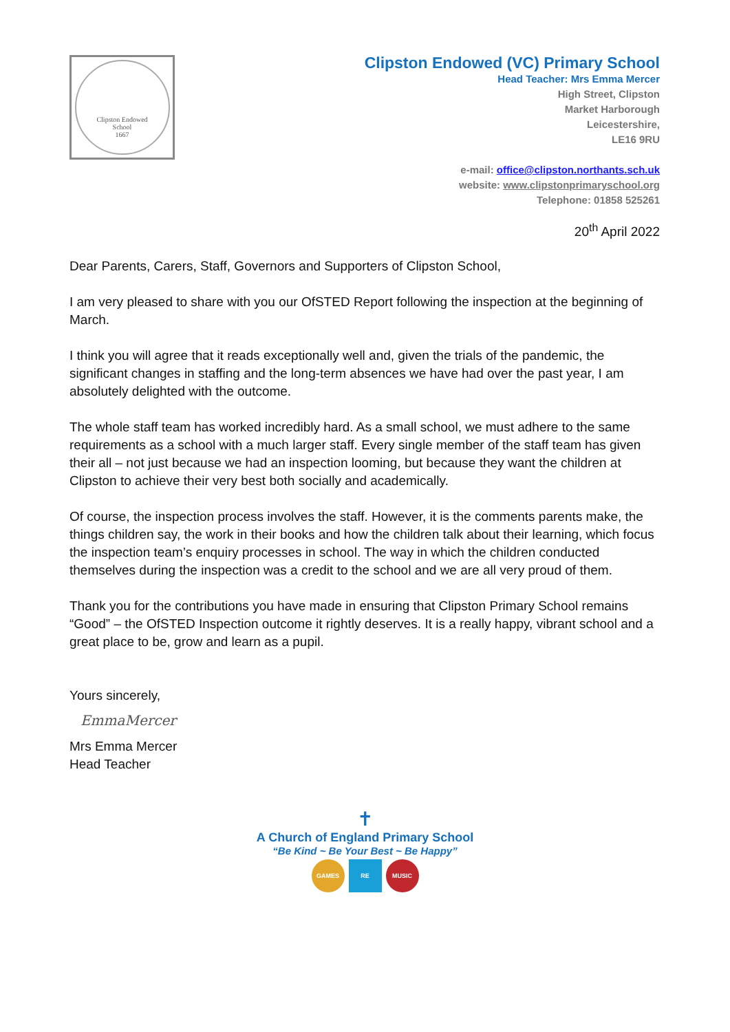Clipston Endowed
School
1667
Clipston Endowed (VC) Primary School
Head Teacher: Mrs Emma Mercer
High Street, Clipston
Market Harborough
Leicestershire,
LE16 9RU
e-mail: office@clipston.northants.sch.uk
website: www.clipstonprimaryschool.org
Telephone: 01858 525261
20<sup>th</sup> April 2022
Dear Parents, Carers, Staff, Governors and Supporters of Clipston School,
I am very pleased to share with you our OfSTED Report following the inspection at the beginning of March.
I think you will agree that it reads exceptionally well and, given the trials of the pandemic, the significant changes in staffing and the long-term absences we have had over the past year, I am absolutely delighted with the outcome.
The whole staff team has worked incredibly hard. As a small school, we must adhere to the same requirements as a school with a much larger staff. Every single member of the staff team has given their all – not just because we had an inspection looming, but because they want the children at Clipston to achieve their very best both socially and academically.
Of course, the inspection process involves the staff. However, it is the comments parents make, the things children say, the work in their books and how the children talk about their learning, which focus the inspection team’s enquiry processes in school. The way in which the children conducted themselves during the inspection was a credit to the school and we are all very proud of them.
Thank you for the contributions you have made in ensuring that Clipston Primary School remains “Good” – the OfSTED Inspection outcome it rightly deserves. It is a really happy, vibrant school and a great place to be, grow and learn as a pupil.
Yours sincerely,
EmmaMercer
Mrs Emma Mercer
Head Teacher
✝
A Church of England Primary School
“Be Kind ~ Be Your Best ~ Be Happy”
GAMES RE MUSIC